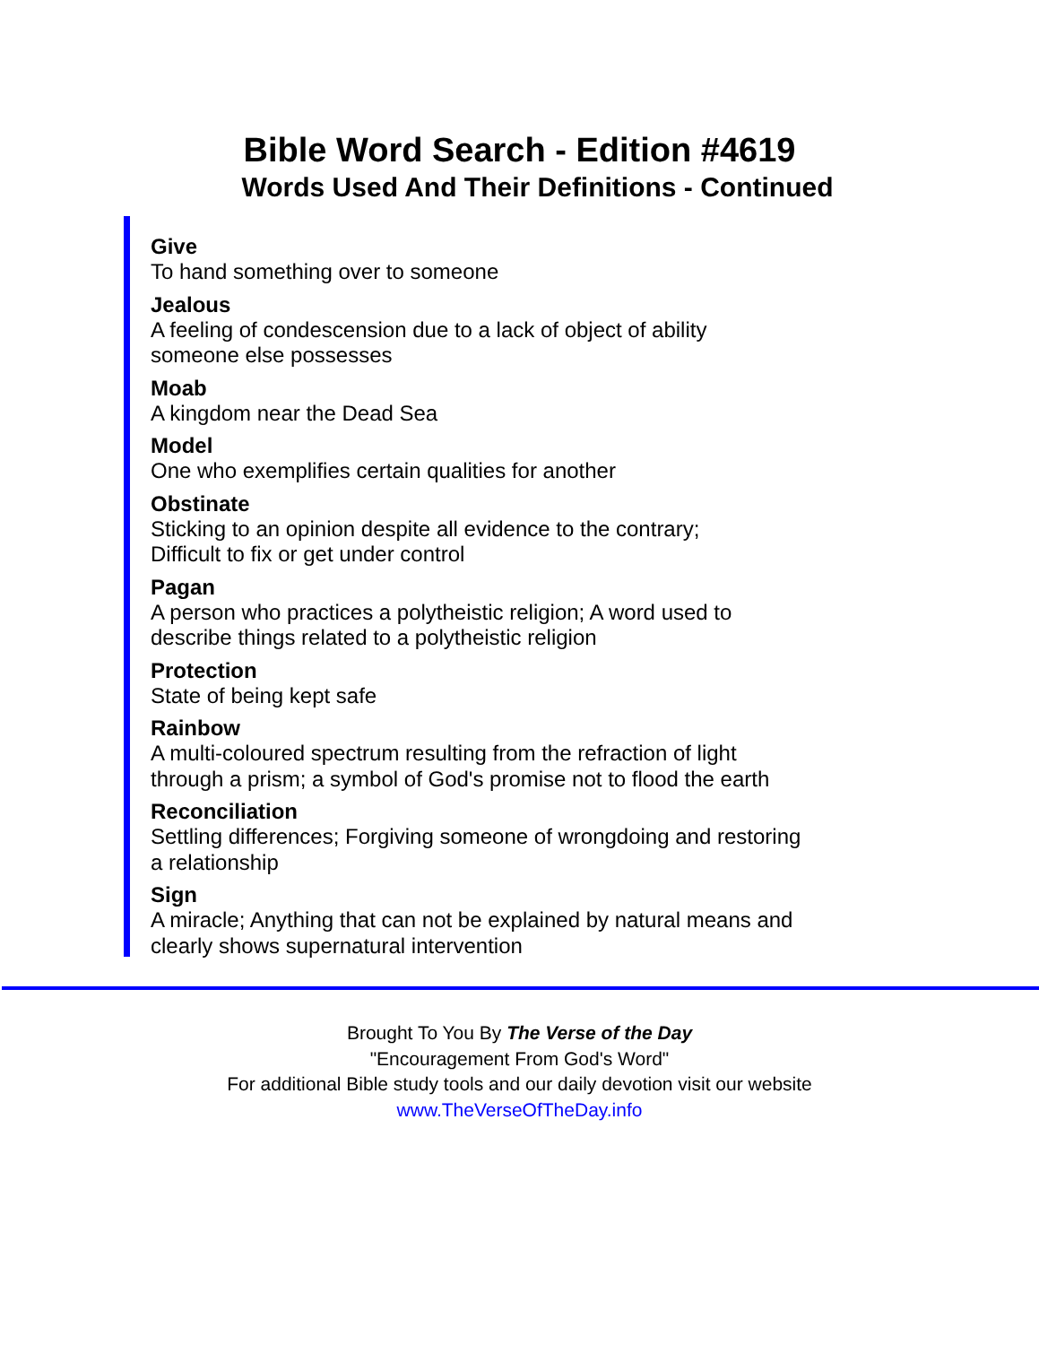Bible Word Search - Edition #4619
Words Used And Their Definitions - Continued
Give
To hand something over to someone
Jealous
A feeling of condescension due to a lack of object of ability
someone else possesses
Moab
A kingdom near the Dead Sea
Model
One who exemplifies certain qualities for another
Obstinate
Sticking to an opinion despite all evidence to the contrary;
Difficult to fix or get under control
Pagan
A person who practices a polytheistic religion; A word used to
describe things related to a polytheistic religion
Protection
State of being kept safe
Rainbow
A multi-coloured spectrum resulting from the refraction of light
through a prism; a symbol of God's promise not to flood the earth
Reconciliation
Settling differences; Forgiving someone of wrongdoing and restoring
a relationship
Sign
A miracle; Anything that can not be explained by natural means and
clearly shows supernatural intervention
Brought To You By The Verse of the Day
"Encouragement From God's Word"
For additional Bible study tools and our daily devotion visit our website
www.TheVerseOfTheDay.info